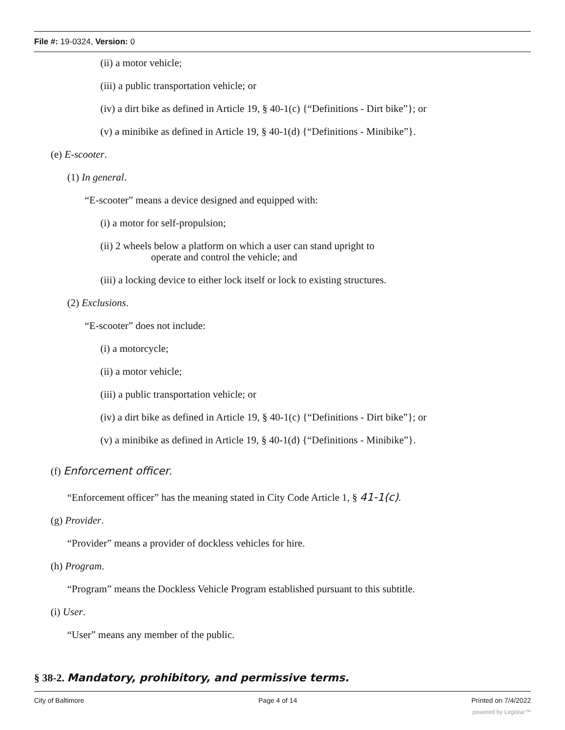File #: 19-0324, Version: 0
(ii) a motor vehicle;
(iii) a public transportation vehicle; or
(iv) a dirt bike as defined in Article 19, § 40-1(c) {“Definitions - Dirt bike”}; or
(v) a minibike as defined in Article 19, § 40-1(d) {“Definitions - Minibike”}.
(e) E-scooter.
(1) In general.
“E-scooter” means a device designed and equipped with:
(i) a motor for self-propulsion;
(ii) 2 wheels below a platform on which a user can stand upright to
operate and control the vehicle; and
(iii) a locking device to either lock itself or lock to existing structures.
(2) Exclusions.
“E-scooter” does not include:
(i) a motorcycle;
(ii) a motor vehicle;
(iii) a public transportation vehicle; or
(iv) a dirt bike as defined in Article 19, § 40-1(c) {“Definitions - Dirt bike”}; or
(v) a minibike as defined in Article 19, § 40-1(d) {“Definitions - Minibike”}.
(f) Enforcement officer.
“Enforcement officer” has the meaning stated in City Code Article 1, § 41-1(c).
(g) Provider.
“Provider” means a provider of dockless vehicles for hire.
(h) Program.
“Program” means the Dockless Vehicle Program established pursuant to this subtitle.
(i) User.
“User” means any member of the public.
§ 38-2. Mandatory, prohibitory, and permissive terms.
City of Baltimore Page 4 of 14 Printed on 7/4/2022
powered by Legistar™